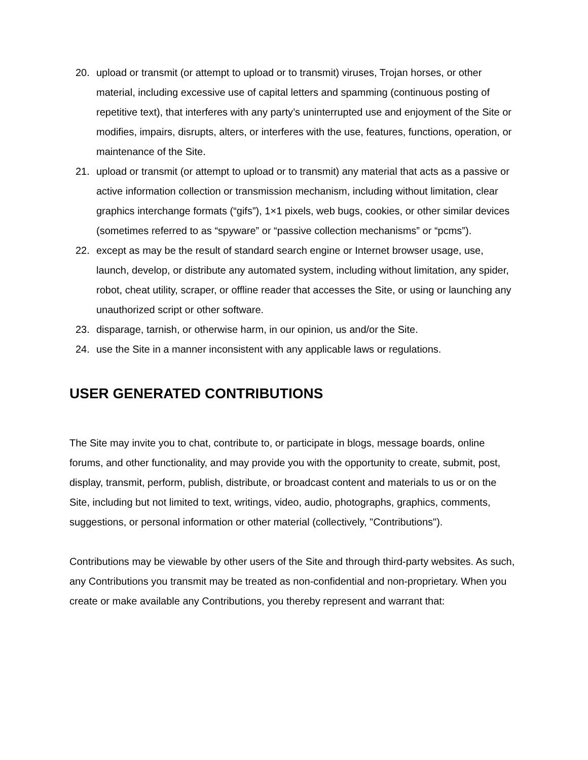20. upload or transmit (or attempt to upload or to transmit) viruses, Trojan horses, or other material, including excessive use of capital letters and spamming (continuous posting of repetitive text), that interferes with any party’s uninterrupted use and enjoyment of the Site or modifies, impairs, disrupts, alters, or interferes with the use, features, functions, operation, or maintenance of the Site.
21. upload or transmit (or attempt to upload or to transmit) any material that acts as a passive or active information collection or transmission mechanism, including without limitation, clear graphics interchange formats (“gifs”), 1×1 pixels, web bugs, cookies, or other similar devices (sometimes referred to as “spyware” or “passive collection mechanisms” or “pcms”).
22. except as may be the result of standard search engine or Internet browser usage, use, launch, develop, or distribute any automated system, including without limitation, any spider, robot, cheat utility, scraper, or offline reader that accesses the Site, or using or launching any unauthorized script or other software.
23. disparage, tarnish, or otherwise harm, in our opinion, us and/or the Site.
24. use the Site in a manner inconsistent with any applicable laws or regulations.
USER GENERATED CONTRIBUTIONS
The Site may invite you to chat, contribute to, or participate in blogs, message boards, online forums, and other functionality, and may provide you with the opportunity to create, submit, post, display, transmit, perform, publish, distribute, or broadcast content and materials to us or on the Site, including but not limited to text, writings, video, audio, photographs, graphics, comments, suggestions, or personal information or other material (collectively, "Contributions").
Contributions may be viewable by other users of the Site and through third-party websites. As such, any Contributions you transmit may be treated as non-confidential and non-proprietary. When you create or make available any Contributions, you thereby represent and warrant that: